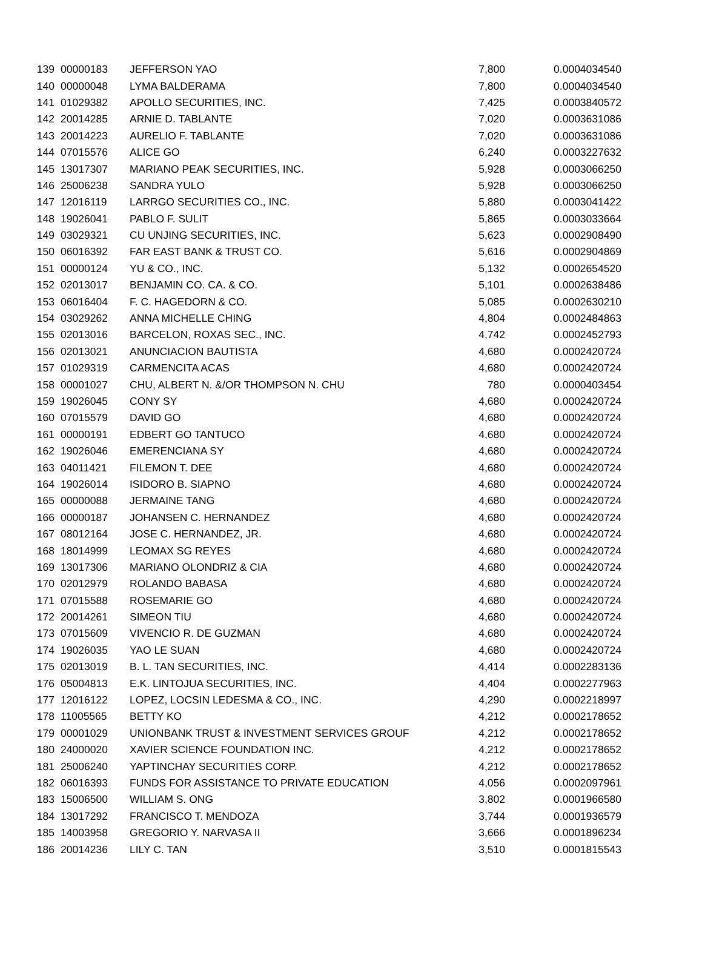| 139 | 00000183 | JEFFERSON YAO | 7,800 | 0.0004034540 |
| 140 | 00000048 | LYMA BALDERAMA | 7,800 | 0.0004034540 |
| 141 | 01029382 | APOLLO SECURITIES, INC. | 7,425 | 0.0003840572 |
| 142 | 20014285 | ARNIE D. TABLANTE | 7,020 | 0.0003631086 |
| 143 | 20014223 | AURELIO F. TABLANTE | 7,020 | 0.0003631086 |
| 144 | 07015576 | ALICE GO | 6,240 | 0.0003227632 |
| 145 | 13017307 | MARIANO PEAK SECURITIES, INC. | 5,928 | 0.0003066250 |
| 146 | 25006238 | SANDRA YULO | 5,928 | 0.0003066250 |
| 147 | 12016119 | LARRGO SECURITIES CO., INC. | 5,880 | 0.0003041422 |
| 148 | 19026041 | PABLO F. SULIT | 5,865 | 0.0003033664 |
| 149 | 03029321 | CU UNJING SECURITIES, INC. | 5,623 | 0.0002908490 |
| 150 | 06016392 | FAR EAST BANK & TRUST CO. | 5,616 | 0.0002904869 |
| 151 | 00000124 | YU & CO., INC. | 5,132 | 0.0002654520 |
| 152 | 02013017 | BENJAMIN CO. CA. & CO. | 5,101 | 0.0002638486 |
| 153 | 06016404 | F. C. HAGEDORN & CO. | 5,085 | 0.0002630210 |
| 154 | 03029262 | ANNA MICHELLE CHING | 4,804 | 0.0002484863 |
| 155 | 02013016 | BARCELON, ROXAS SEC., INC. | 4,742 | 0.0002452793 |
| 156 | 02013021 | ANUNCIACION BAUTISTA | 4,680 | 0.0002420724 |
| 157 | 01029319 | CARMENCITA ACAS | 4,680 | 0.0002420724 |
| 158 | 00001027 | CHU, ALBERT N. &/OR THOMPSON N. CHU | 780 | 0.0000403454 |
| 159 | 19026045 | CONY SY | 4,680 | 0.0002420724 |
| 160 | 07015579 | DAVID GO | 4,680 | 0.0002420724 |
| 161 | 00000191 | EDBERT GO TANTUCO | 4,680 | 0.0002420724 |
| 162 | 19026046 | EMERENCIANA SY | 4,680 | 0.0002420724 |
| 163 | 04011421 | FILEMON T. DEE | 4,680 | 0.0002420724 |
| 164 | 19026014 | ISIDORO B. SIAPNO | 4,680 | 0.0002420724 |
| 165 | 00000088 | JERMAINE TANG | 4,680 | 0.0002420724 |
| 166 | 00000187 | JOHANSEN C. HERNANDEZ | 4,680 | 0.0002420724 |
| 167 | 08012164 | JOSE C. HERNANDEZ, JR. | 4,680 | 0.0002420724 |
| 168 | 18014999 | LEOMAX SG REYES | 4,680 | 0.0002420724 |
| 169 | 13017306 | MARIANO OLONDRIZ & CIA | 4,680 | 0.0002420724 |
| 170 | 02012979 | ROLANDO BABASA | 4,680 | 0.0002420724 |
| 171 | 07015588 | ROSEMARIE GO | 4,680 | 0.0002420724 |
| 172 | 20014261 | SIMEON TIU | 4,680 | 0.0002420724 |
| 173 | 07015609 | VIVENCIO R. DE GUZMAN | 4,680 | 0.0002420724 |
| 174 | 19026035 | YAO LE SUAN | 4,680 | 0.0002420724 |
| 175 | 02013019 | B. L. TAN SECURITIES, INC. | 4,414 | 0.0002283136 |
| 176 | 05004813 | E.K. LINTOJUA SECURITIES, INC. | 4,404 | 0.0002277963 |
| 177 | 12016122 | LOPEZ, LOCSIN LEDESMA & CO., INC. | 4,290 | 0.0002218997 |
| 178 | 11005565 | BETTY KO | 4,212 | 0.0002178652 |
| 179 | 00001029 | UNIONBANK TRUST & INVESTMENT SERVICES GROUF | 4,212 | 0.0002178652 |
| 180 | 24000020 | XAVIER SCIENCE FOUNDATION INC. | 4,212 | 0.0002178652 |
| 181 | 25006240 | YAPTINCHAY SECURITIES CORP. | 4,212 | 0.0002178652 |
| 182 | 06016393 | FUNDS FOR ASSISTANCE TO PRIVATE EDUCATION | 4,056 | 0.0002097961 |
| 183 | 15006500 | WILLIAM S. ONG | 3,802 | 0.0001966580 |
| 184 | 13017292 | FRANCISCO T. MENDOZA | 3,744 | 0.0001936579 |
| 185 | 14003958 | GREGORIO Y. NARVASA II | 3,666 | 0.0001896234 |
| 186 | 20014236 | LILY C. TAN | 3,510 | 0.0001815543 |